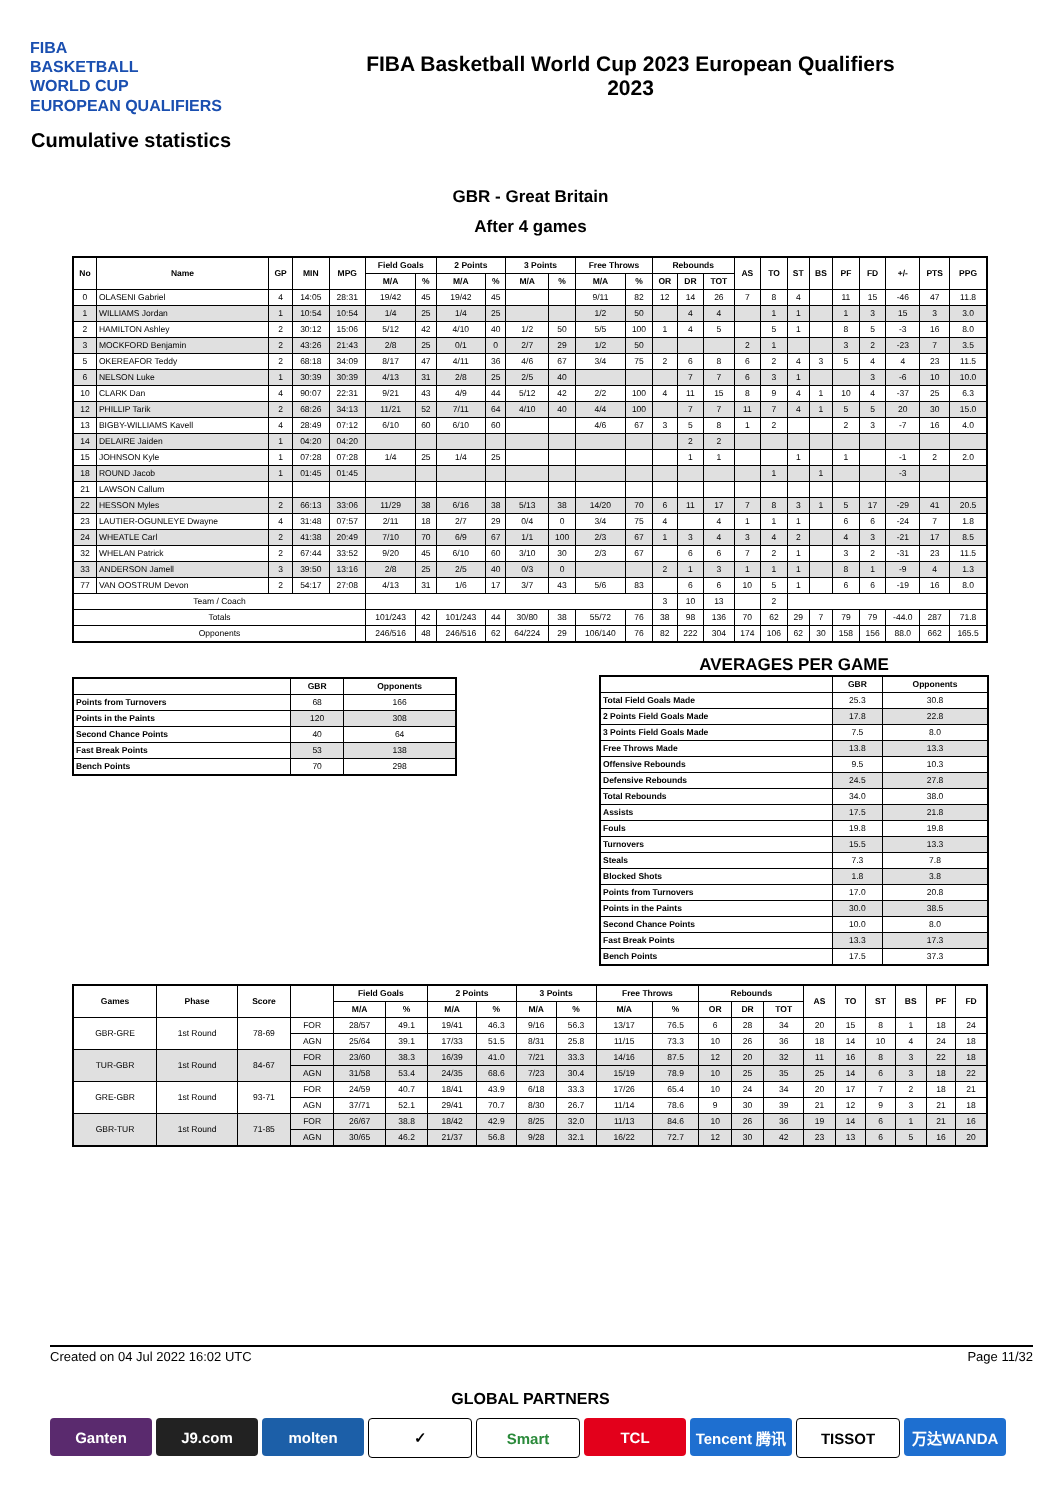FIBA
BASKETBALL
WORLD CUP
EUROPEAN QUALIFIERS
FIBA Basketball World Cup 2023 European Qualifiers
2023
Cumulative statistics
GBR - Great Britain
After 4 games
| No | Name | GP | MIN | MPG | Field Goals | | 2 Points | | 3 Points | | Free Throws | | Rebounds | | | AS | TO | ST | BS | PF | FD | +/- | PTS | PPG |
| --- | --- | --- | --- | --- | --- | --- | --- | --- | --- | --- | --- | --- | --- | --- | --- | --- | --- | --- | --- | --- | --- | --- | --- | --- |
| | | | | | M/A | % | M/A | % | M/A | % | M/A | % | OR | DR | TOT | | | | | | | | | |
| 0 | OLASENI Gabriel | 4 | 14:05 | 28:31 | 19/42 | 45 | 19/42 | 45 | | | 9/11 | 82 | 12 | 14 | 26 | 7 | 8 | 4 | | 11 | 15 | -46 | 47 | 11.8 |
| 1 | WILLIAMS Jordan | 1 | 10:54 | 10:54 | 1/4 | 25 | 1/4 | 25 | | | 1/2 | 50 | | 4 | 4 | | 1 | 1 | | 1 | 3 | 15 | 3 | 3.0 |
| 2 | HAMILTON Ashley | 2 | 30:12 | 15:06 | 5/12 | 42 | 4/10 | 40 | 1/2 | 50 | 5/5 | 100 | 1 | 4 | 5 | | 5 | 1 | | 8 | 5 | -3 | 16 | 8.0 |
| 3 | MOCKFORD Benjamin | 2 | 43:26 | 21:43 | 2/8 | 25 | 0/1 | 0 | 2/7 | 29 | 1/2 | 50 | | | | 2 | 1 | | | 3 | 2 | -23 | 7 | 3.5 |
| 5 | OKEREAFOR Teddy | 2 | 68:18 | 34:09 | 8/17 | 47 | 4/11 | 36 | 4/6 | 67 | 3/4 | 75 | 2 | 6 | 8 | 6 | 2 | 4 | 3 | 5 | 4 | 4 | 23 | 11.5 |
| 6 | NELSON Luke | 1 | 30:39 | 30:39 | 4/13 | 31 | 2/8 | 25 | 2/5 | 40 | | | | 7 | 7 | 6 | 3 | 1 | | | 3 | -6 | 10 | 10.0 |
| 10 | CLARK Dan | 4 | 90:07 | 22:31 | 9/21 | 43 | 4/9 | 44 | 5/12 | 42 | 2/2 | 100 | 4 | 11 | 15 | 8 | 9 | 4 | 1 | 10 | 4 | -37 | 25 | 6.3 |
| 12 | PHILLIP Tarik | 2 | 68:26 | 34:13 | 11/21 | 52 | 7/11 | 64 | 4/10 | 40 | 4/4 | 100 | | 7 | 7 | 11 | 7 | 4 | 1 | 5 | 5 | 20 | 30 | 15.0 |
| 13 | BIGBY-WILLIAMS Kavell | 4 | 28:49 | 07:12 | 6/10 | 60 | 6/10 | 60 | | | 4/6 | 67 | 3 | 5 | 8 | 1 | 2 | | | 2 | 3 | -7 | 16 | 4.0 |
| 14 | DELAIRE Jaiden | 1 | 04:20 | 04:20 | | | | | | | | | | 2 | 2 | | | | | | | | | |
| 15 | JOHNSON Kyle | 1 | 07:28 | 07:28 | 1/4 | 25 | 1/4 | 25 | | | | | | 1 | 1 | | | 1 | | 1 | | -1 | 2 | 2.0 |
| 18 | ROUND Jacob | 1 | 01:45 | 01:45 | | | | | | | | | | | | | 1 | | 1 | | | -3 | | |
| 21 | LAWSON Callum | | | | | | | | | | | | | | | | | | | | | | | |
| 22 | HESSON Myles | 2 | 66:13 | 33:06 | 11/29 | 38 | 6/16 | 38 | 5/13 | 38 | 14/20 | 70 | 6 | 11 | 17 | 7 | 8 | 3 | 1 | 5 | 17 | -29 | 41 | 20.5 |
| 23 | LAUTIER-OGUNLEYE Dwayne | 4 | 31:48 | 07:57 | 2/11 | 18 | 2/7 | 29 | 0/4 | 0 | 3/4 | 75 | 4 | | 4 | 1 | 1 | 1 | | 6 | 6 | -24 | 7 | 1.8 |
| 24 | WHEATLE Carl | 2 | 41:38 | 20:49 | 7/10 | 70 | 6/9 | 67 | 1/1 | 100 | 2/3 | 67 | 1 | 3 | 4 | 3 | 4 | 2 | | 4 | 3 | -21 | 17 | 8.5 |
| 32 | WHELAN Patrick | 2 | 67:44 | 33:52 | 9/20 | 45 | 6/10 | 60 | 3/10 | 30 | 2/3 | 67 | | 6 | 6 | 7 | 2 | 1 | | 3 | 2 | -31 | 23 | 11.5 |
| 33 | ANDERSON Jamell | 3 | 39:50 | 13:16 | 2/8 | 25 | 2/5 | 40 | 0/3 | 0 | | | 2 | 1 | 3 | 1 | 1 | 1 | | 8 | 1 | -9 | 4 | 1.3 |
| 77 | VAN OOSTRUM Devon | 2 | 54:17 | 27:08 | 4/13 | 31 | 1/6 | 17 | 3/7 | 43 | 5/6 | 83 | | 6 | 6 | 10 | 5 | 1 | | 6 | 6 | -19 | 16 | 8.0 |
| Team / Coach | | | | | | | | | | | | | 3 | 10 | 13 | | 2 | | | | | | | |
| Totals | | | | | 101/243 | 42 | 101/243 | 44 | 30/80 | 38 | 55/72 | 76 | 38 | 98 | 136 | 70 | 62 | 29 | 7 | 79 | 79 | -44.0 | 287 | 71.8 |
| Opponents | | | | | 246/516 | 48 | 246/516 | 62 | 64/224 | 29 | 106/140 | 76 | 82 | 222 | 304 | 174 | 106 | 62 | 30 | 158 | 156 | 88.0 | 662 | 165.5 |
| | GBR | Opponents |
| --- | --- | --- |
| Points from Turnovers | 68 | 166 |
| Points in the Paints | 120 | 308 |
| Second Chance Points | 40 | 64 |
| Fast Break Points | 53 | 138 |
| Bench Points | 70 | 298 |
AVERAGES PER GAME
| | GBR | Opponents |
| --- | --- | --- |
| Total Field Goals Made | 25.3 | 30.8 |
| 2 Points Field Goals Made | 17.8 | 22.8 |
| 3 Points Field Goals Made | 7.5 | 8.0 |
| Free Throws Made | 13.8 | 13.3 |
| Offensive Rebounds | 9.5 | 10.3 |
| Defensive Rebounds | 24.5 | 27.8 |
| Total Rebounds | 34.0 | 38.0 |
| Assists | 17.5 | 21.8 |
| Fouls | 19.8 | 19.8 |
| Turnovers | 15.5 | 13.3 |
| Steals | 7.3 | 7.8 |
| Blocked Shots | 1.8 | 3.8 |
| Points from Turnovers | 17.0 | 20.8 |
| Points in the Paints | 30.0 | 38.5 |
| Second Chance Points | 10.0 | 8.0 |
| Fast Break Points | 13.3 | 17.3 |
| Bench Points | 17.5 | 37.3 |
| Games | Phase | Score | | Field Goals | | 2 Points | | 3 Points | | Free Throws | | Rebounds | | | AS | TO | ST | BS | PF | FD |
| --- | --- | --- | --- | --- | --- | --- | --- | --- | --- | --- | --- | --- | --- | --- | --- | --- | --- | --- | --- | --- |
| | | | | M/A | % | M/A | % | M/A | % | M/A | % | OR | DR | TOT | | | | | | |
| GBR-GRE | 1st Round | 78-69 | FOR | 28/57 | 49.1 | 19/41 | 46.3 | 9/16 | 56.3 | 13/17 | 76.5 | 6 | 28 | 34 | 20 | 15 | 8 | 1 | 18 | 24 |
| | | | AGN | 25/64 | 39.1 | 17/33 | 51.5 | 8/31 | 25.8 | 11/15 | 73.3 | 10 | 26 | 36 | 18 | 14 | 10 | 4 | 24 | 18 |
| TUR-GBR | 1st Round | 84-67 | FOR | 23/60 | 38.3 | 16/39 | 41.0 | 7/21 | 33.3 | 14/16 | 87.5 | 12 | 20 | 32 | 11 | 16 | 8 | 3 | 22 | 18 |
| | | | AGN | 31/58 | 53.4 | 24/35 | 68.6 | 7/23 | 30.4 | 15/19 | 78.9 | 10 | 25 | 35 | 25 | 14 | 6 | 3 | 18 | 22 |
| GRE-GBR | 1st Round | 93-71 | FOR | 24/59 | 40.7 | 18/41 | 43.9 | 6/18 | 33.3 | 17/26 | 65.4 | 10 | 24 | 34 | 20 | 17 | 7 | 2 | 18 | 21 |
| | | | AGN | 37/71 | 52.1 | 29/41 | 70.7 | 8/30 | 26.7 | 11/14 | 78.6 | 9 | 30 | 39 | 21 | 12 | 9 | 3 | 21 | 18 |
| GBR-TUR | 1st Round | 71-85 | FOR | 26/67 | 38.8 | 18/42 | 42.9 | 8/25 | 32.0 | 11/13 | 84.6 | 10 | 26 | 36 | 19 | 14 | 6 | 1 | 21 | 16 |
| | | | AGN | 30/65 | 46.2 | 21/37 | 56.8 | 9/28 | 32.1 | 16/22 | 72.7 | 12 | 30 | 42 | 23 | 13 | 6 | 5 | 16 | 20 |
Created on 04 Jul 2022 16:02 UTC Page 11/32
GLOBAL PARTNERS
Ganten J9.com molten ✓ Smart TCL Tencent 腾讯 TISSOT 万达WANDA